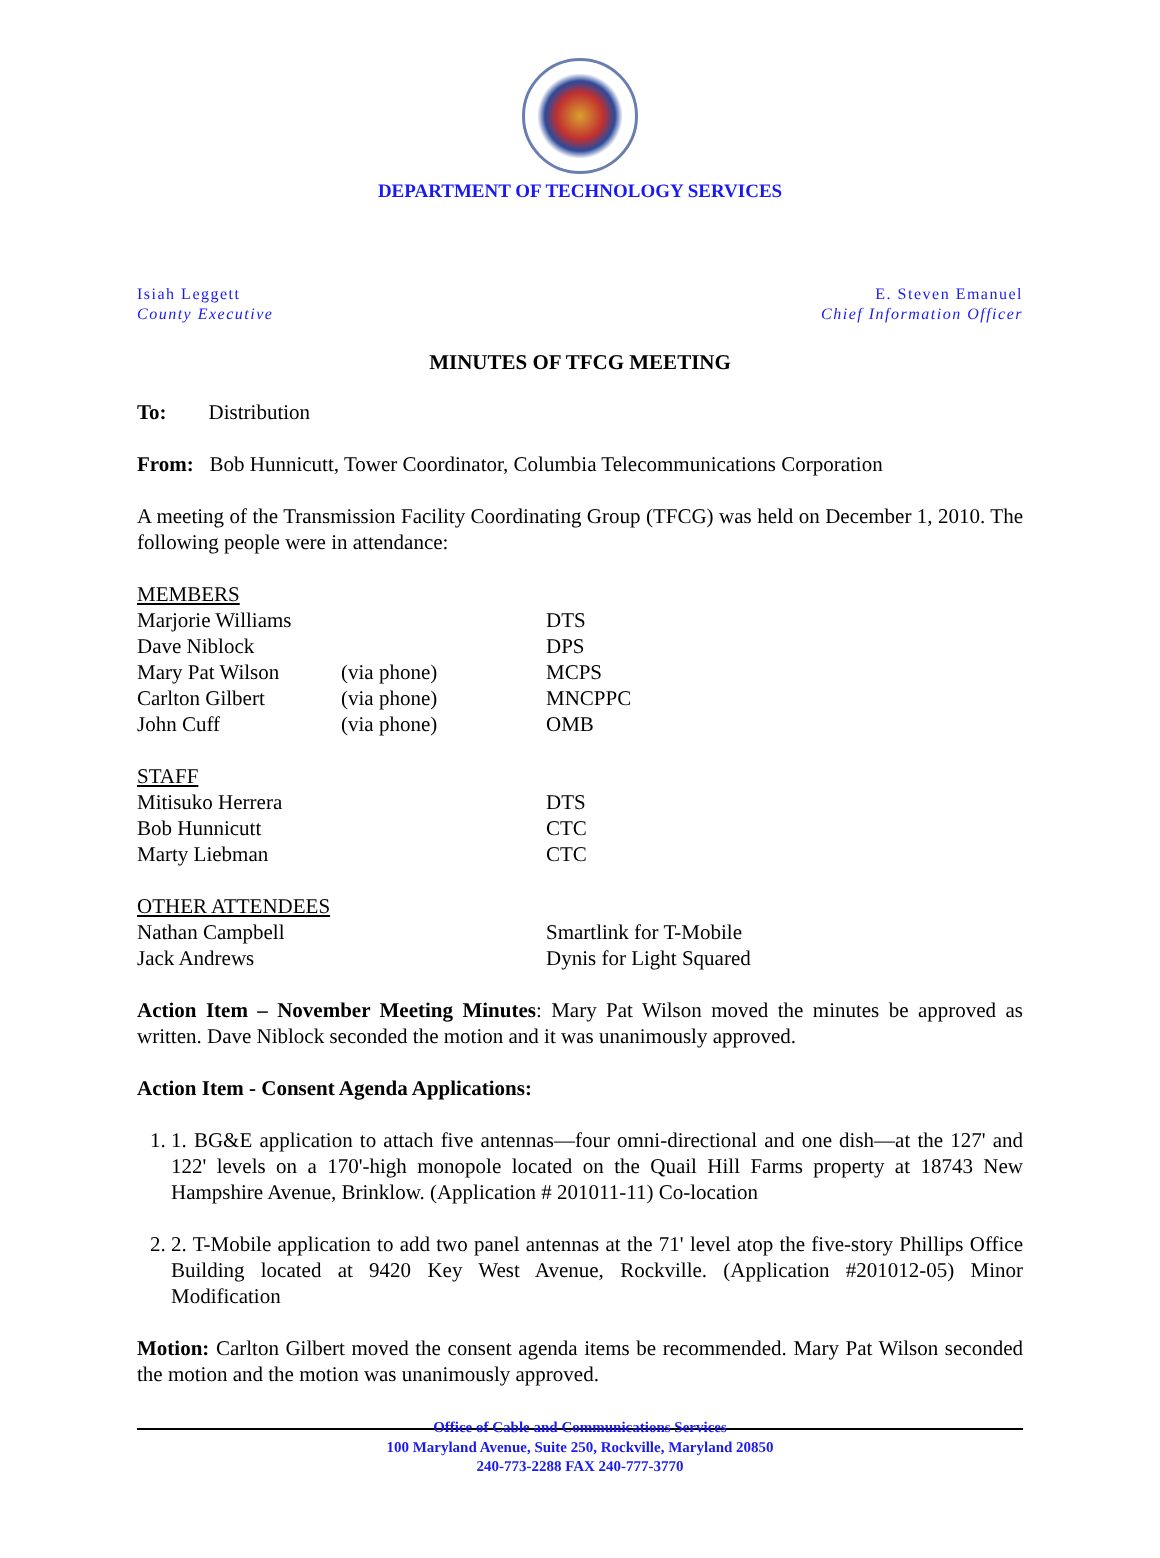DEPARTMENT OF TECHNOLOGY SERVICES
Isiah Leggett
County Executive
E. Steven Emanuel
Chief Information Officer
MINUTES OF TFCG MEETING
To: Distribution
From: Bob Hunnicutt, Tower Coordinator, Columbia Telecommunications Corporation
A meeting of the Transmission Facility Coordinating Group (TFCG) was held on December 1, 2010. The following people were in attendance:
| MEMBERS | | |
| Marjorie Williams | | DTS |
| Dave Niblock | | DPS |
| Mary Pat Wilson | (via phone) | MCPS |
| Carlton Gilbert | (via phone) | MNCPPC |
| John Cuff | (via phone) | OMB |
| STAFF | | |
| Mitisuko Herrera | | DTS |
| Bob Hunnicutt | | CTC |
| Marty Liebman | | CTC |
| OTHER ATTENDEES | | |
| Nathan Campbell | | Smartlink for T-Mobile |
| Jack Andrews | | Dynis for Light Squared |
Action Item – November Meeting Minutes: Mary Pat Wilson moved the minutes be approved as written. Dave Niblock seconded the motion and it was unanimously approved.
Action Item - Consent Agenda Applications:
1. 1. BG&E application to attach five antennas—four omni-directional and one dish—at the 127' and 122' levels on a 170'-high monopole located on the Quail Hill Farms property at 18743 New Hampshire Avenue, Brinklow. (Application # 201011-11) Co-location
2. 2. T-Mobile application to add two panel antennas at the 71' level atop the five-story Phillips Office Building located at 9420 Key West Avenue, Rockville. (Application #201012-05) Minor Modification
Motion: Carlton Gilbert moved the consent agenda items be recommended. Mary Pat Wilson seconded the motion and the motion was unanimously approved.
Office of Cable and Communications Services
100 Maryland Avenue, Suite 250, Rockville, Maryland 20850
240-773-2288 FAX 240-777-3770